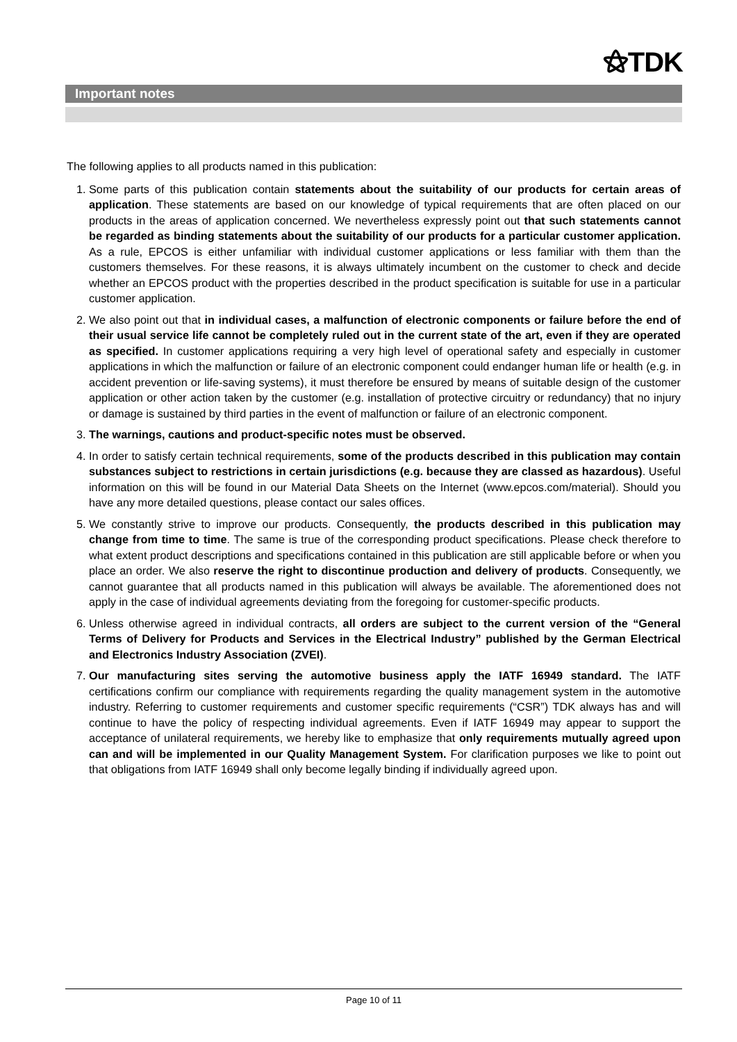⚝TDK
Important notes
The following applies to all products named in this publication:
1. Some parts of this publication contain statements about the suitability of our products for certain areas of application. These statements are based on our knowledge of typical requirements that are often placed on our products in the areas of application concerned. We nevertheless expressly point out that such statements cannot be regarded as binding statements about the suitability of our products for a particular customer application. As a rule, EPCOS is either unfamiliar with individual customer applications or less familiar with them than the customers themselves. For these reasons, it is always ultimately incumbent on the customer to check and decide whether an EPCOS product with the properties described in the product specification is suitable for use in a particular customer application.
2. We also point out that in individual cases, a malfunction of electronic components or failure before the end of their usual service life cannot be completely ruled out in the current state of the art, even if they are operated as specified. In customer applications requiring a very high level of operational safety and especially in customer applications in which the malfunction or failure of an electronic component could endanger human life or health (e.g. in accident prevention or life-saving systems), it must therefore be ensured by means of suitable design of the customer application or other action taken by the customer (e.g. installation of protective circuitry or redundancy) that no injury or damage is sustained by third parties in the event of malfunction or failure of an electronic component.
3. The warnings, cautions and product-specific notes must be observed.
4. In order to satisfy certain technical requirements, some of the products described in this publication may contain substances subject to restrictions in certain jurisdictions (e.g. because they are classed as hazardous). Useful information on this will be found in our Material Data Sheets on the Internet (www.epcos.com/material). Should you have any more detailed questions, please contact our sales offices.
5. We constantly strive to improve our products. Consequently, the products described in this publication may change from time to time. The same is true of the corresponding product specifications. Please check therefore to what extent product descriptions and specifications contained in this publication are still applicable before or when you place an order. We also reserve the right to discontinue production and delivery of products. Consequently, we cannot guarantee that all products named in this publication will always be available. The aforementioned does not apply in the case of individual agreements deviating from the foregoing for customer-specific products.
6. Unless otherwise agreed in individual contracts, all orders are subject to the current version of the “General Terms of Delivery for Products and Services in the Electrical Industry” published by the German Electrical and Electronics Industry Association (ZVEI).
7. Our manufacturing sites serving the automotive business apply the IATF 16949 standard. The IATF certifications confirm our compliance with requirements regarding the quality management system in the automotive industry. Referring to customer requirements and customer specific requirements (“CSR”) TDK always has and will continue to have the policy of respecting individual agreements. Even if IATF 16949 may appear to support the acceptance of unilateral requirements, we hereby like to emphasize that only requirements mutually agreed upon can and will be implemented in our Quality Management System. For clarification purposes we like to point out that obligations from IATF 16949 shall only become legally binding if individually agreed upon.
Page 10 of 11